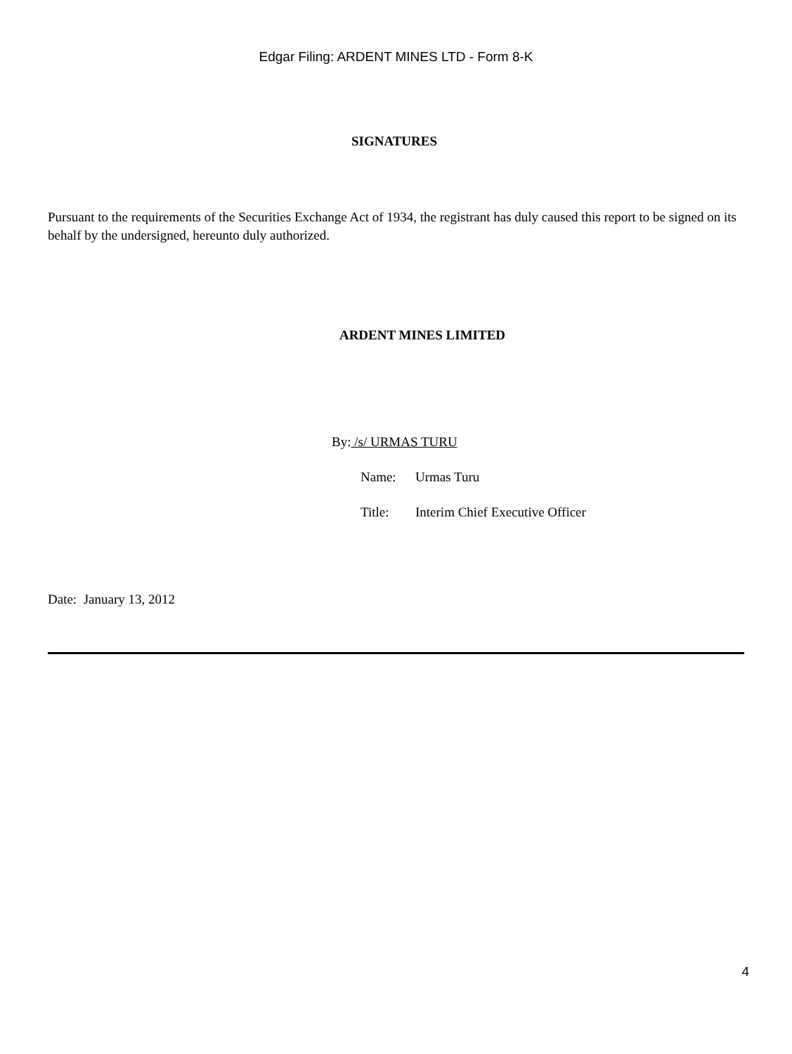Edgar Filing: ARDENT MINES LTD - Form 8-K
SIGNATURES
Pursuant to the requirements of the Securities Exchange Act of 1934, the registrant has duly caused this report to be signed on its behalf by the undersigned, hereunto duly authorized.
ARDENT MINES LIMITED
By: /s/ URMAS TURU
Name: Urmas Turu
Title: Interim Chief Executive Officer
Date: January 13, 2012
4